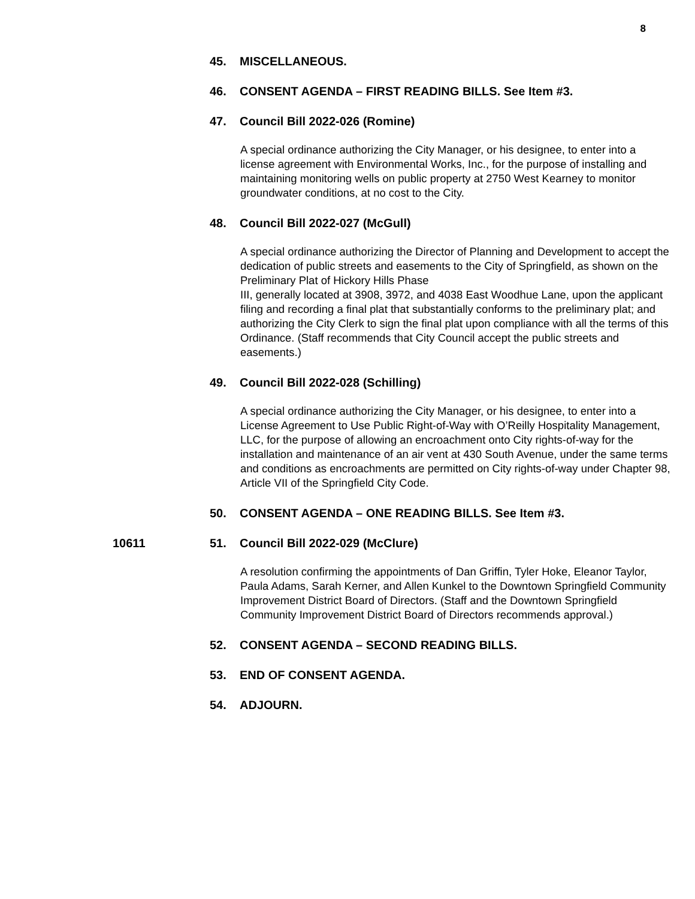8
45. MISCELLANEOUS.
46. CONSENT AGENDA – FIRST READING BILLS. See Item #3.
47. Council Bill 2022-026 (Romine)
A special ordinance authorizing the City Manager, or his designee, to enter into a license agreement with Environmental Works, Inc., for the purpose of installing and maintaining monitoring wells on public property at 2750 West Kearney to monitor groundwater conditions, at no cost to the City.
48. Council Bill 2022-027 (McGull)
A special ordinance authorizing the Director of Planning and Development to accept the dedication of public streets and easements to the City of Springfield, as shown on the Preliminary Plat of Hickory Hills Phase
III, generally located at 3908, 3972, and 4038 East Woodhue Lane, upon the applicant filing and recording a final plat that substantially conforms to the preliminary plat; and authorizing the City Clerk to sign the final plat upon compliance with all the terms of this Ordinance. (Staff recommends that City Council accept the public streets and easements.)
49. Council Bill 2022-028 (Schilling)
A special ordinance authorizing the City Manager, or his designee, to enter into a License Agreement to Use Public Right-of-Way with O’Reilly Hospitality Management, LLC, for the purpose of allowing an encroachment onto City rights-of-way for the installation and maintenance of an air vent at 430 South Avenue, under the same terms and conditions as encroachments are permitted on City rights-of-way under Chapter 98, Article VII of the Springfield City Code.
50. CONSENT AGENDA – ONE READING BILLS. See Item #3.
10611 51. Council Bill 2022-029 (McClure)
A resolution confirming the appointments of Dan Griffin, Tyler Hoke, Eleanor Taylor, Paula Adams, Sarah Kerner, and Allen Kunkel to the Downtown Springfield Community Improvement District Board of Directors. (Staff and the Downtown Springfield Community Improvement District Board of Directors recommends approval.)
52. CONSENT AGENDA – SECOND READING BILLS.
53. END OF CONSENT AGENDA.
54. ADJOURN.